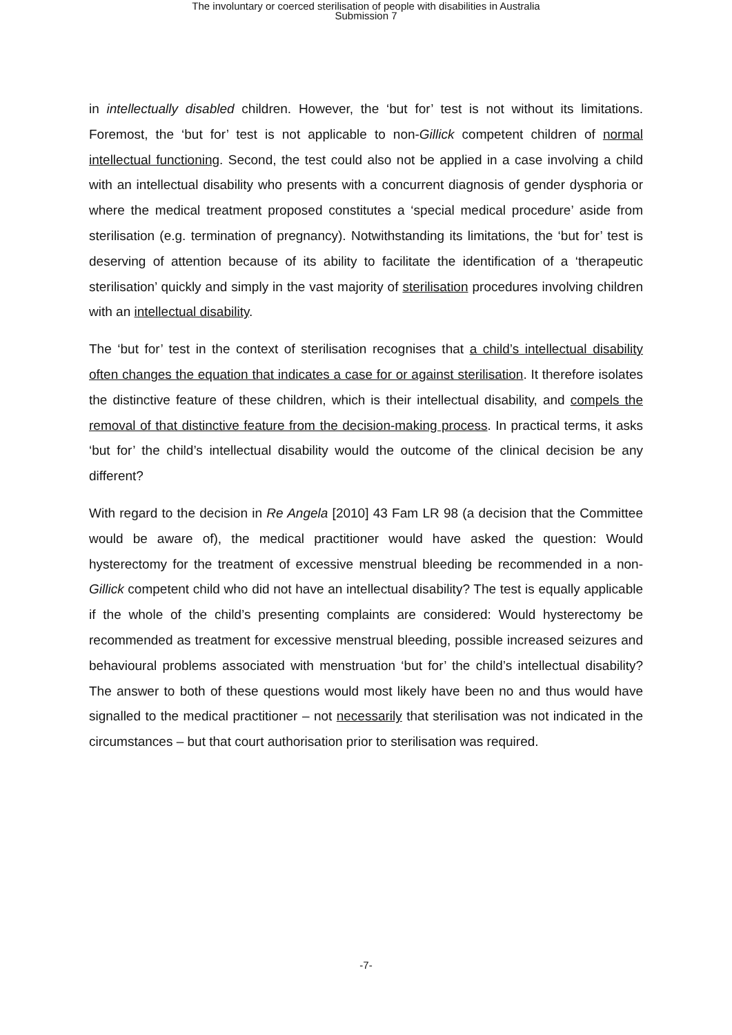The involuntary or coerced sterilisation of people with disabilities in Australia
Submission 7
in intellectually disabled children. However, the ‘but for’ test is not without its limitations. Foremost, the ‘but for’ test is not applicable to non-Gillick competent children of normal intellectual functioning. Second, the test could also not be applied in a case involving a child with an intellectual disability who presents with a concurrent diagnosis of gender dysphoria or where the medical treatment proposed constitutes a ‘special medical procedure’ aside from sterilisation (e.g. termination of pregnancy). Notwithstanding its limitations, the ‘but for’ test is deserving of attention because of its ability to facilitate the identification of a ‘therapeutic sterilisation’ quickly and simply in the vast majority of sterilisation procedures involving children with an intellectual disability.
The ‘but for’ test in the context of sterilisation recognises that a child’s intellectual disability often changes the equation that indicates a case for or against sterilisation. It therefore isolates the distinctive feature of these children, which is their intellectual disability, and compels the removal of that distinctive feature from the decision-making process. In practical terms, it asks ‘but for’ the child’s intellectual disability would the outcome of the clinical decision be any different?
With regard to the decision in Re Angela [2010] 43 Fam LR 98 (a decision that the Committee would be aware of), the medical practitioner would have asked the question: Would hysterectomy for the treatment of excessive menstrual bleeding be recommended in a non-Gillick competent child who did not have an intellectual disability? The test is equally applicable if the whole of the child’s presenting complaints are considered: Would hysterectomy be recommended as treatment for excessive menstrual bleeding, possible increased seizures and behavioural problems associated with menstruation ‘but for’ the child’s intellectual disability? The answer to both of these questions would most likely have been no and thus would have signalled to the medical practitioner – not necessarily that sterilisation was not indicated in the circumstances – but that court authorisation prior to sterilisation was required.
-7-